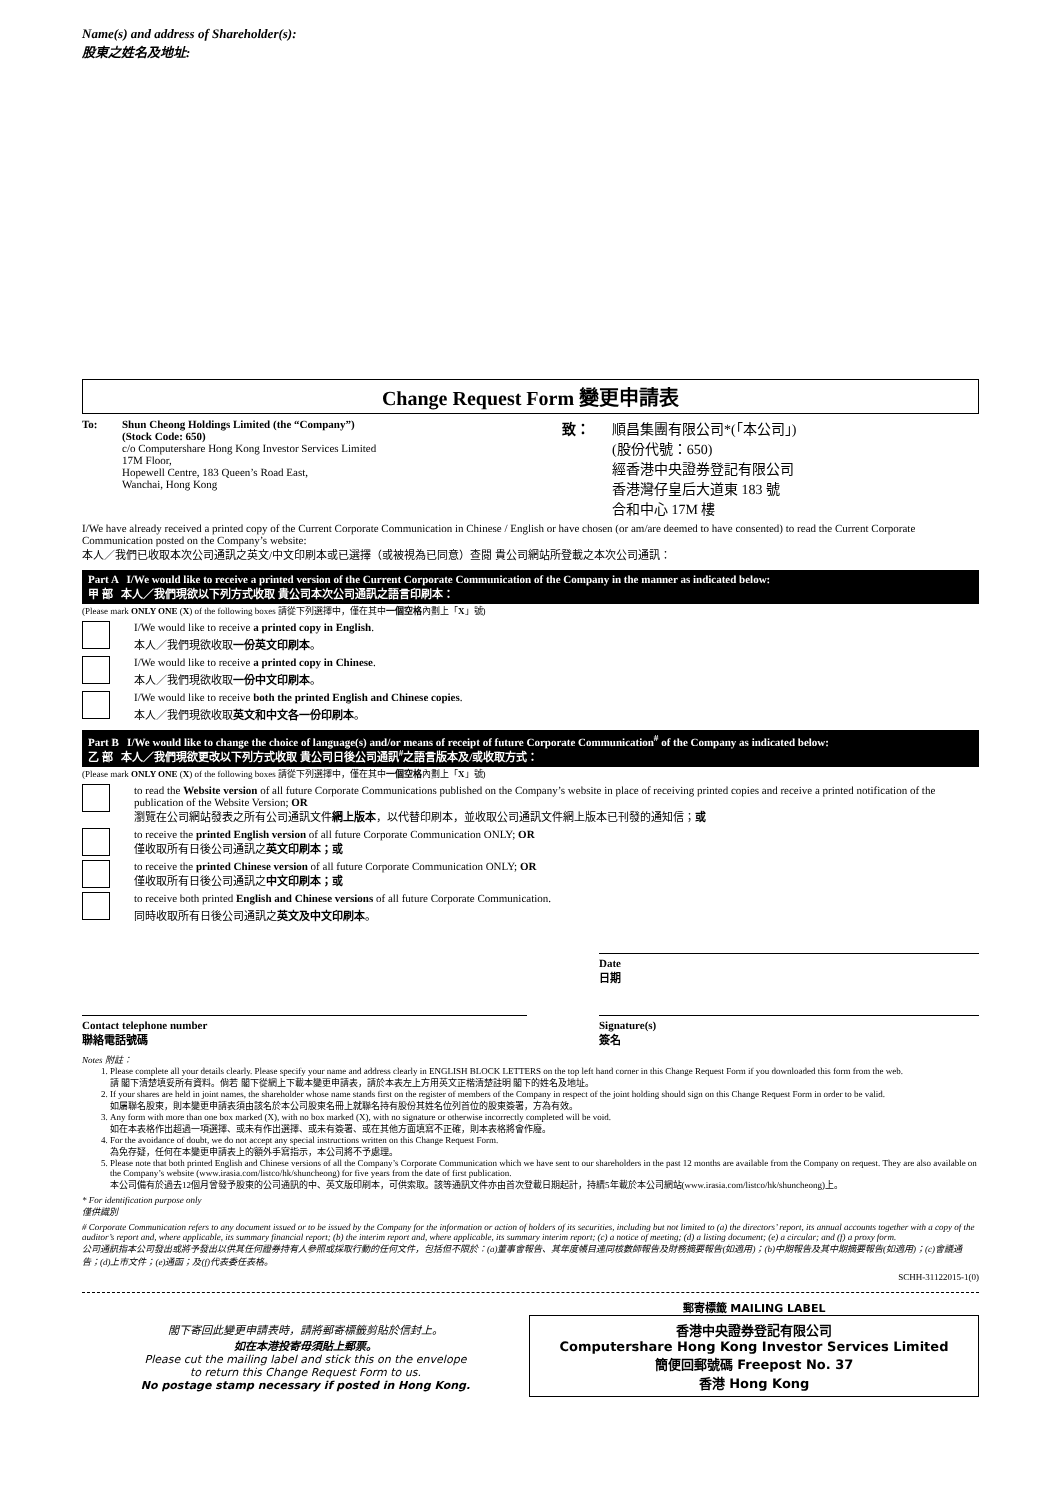Name(s) and address of Shareholder(s):
股東之姓名及地址:
Change Request Form 變更申請表
To: Shun Cheong Holdings Limited (the “Company”)
(Stock Code: 650)
c/o Computershare Hong Kong Investor Services Limited
17M Floor,
Hopewell Centre, 183 Queen’s Road East,
Wanchai, Hong Kong
致： 順昌集團有限公司*(「本公司」)
(股份代號：650)
經香港中央證券登記有限公司
香港灣仔皇后大道東 183 號
合和中心 17M 樓
I/We have already received a printed copy of the Current Corporate Communication in Chinese / English or have chosen (or am/are deemed to have consented) to read the Current Corporate Communication posted on the Company’s website:
本人／我們已收取本次公司通訊之英文/中文印刷本或已選擇（或被視為已同意）查閱 貴公司網站所登載之本次公司通訊：
Part A I/We would like to receive a printed version of the Current Corporate Communication of the Company in the manner as indicated below:
甲 部 本人／我們現欲以下列方式收取 貴公司本次公司通訊之語言印刷本：
(Please mark ONLY ONE (X) of the following boxes 請從下列選擇中，僅在其中一個空格內劃上「X」號)
I/We would like to receive a printed copy in English.
本人／我們現欲收取一份英文印刷本。
I/We would like to receive a printed copy in Chinese.
本人／我們現欲收取一份中文印刷本。
I/We would like to receive both the printed English and Chinese copies.
本人／我們現欲收取英文和中文各一份印刷本。
Part B I/We would like to change the choice of language(s) and/or means of receipt of future Corporate Communication<sup>#</sup> of the Company as indicated below:
乙 部 本人／我們現欲更改以下列方式收取 貴公司日後公司通訊<sup>#</sup>之語言版本及/或收取方式：
(Please mark ONLY ONE (X) of the following boxes 請從下列選擇中，僅在其中一個空格內劃上「X」號)
to read the Website version of all future Corporate Communications published on the Company’s website in place of receiving printed copies and receive a printed notification of the publication of the Website Version; OR
瀏覽在公司網站發表之所有公司通訊文件網上版本，以代替印刷本，並收取公司通訊文件網上版本已刊發的通知信；或
to receive the printed English version of all future Corporate Communication ONLY; OR
僅收取所有日後公司通訊之英文印刷本；或
to receive the printed Chinese version of all future Corporate Communication ONLY; OR
僅收取所有日後公司通訊之中文印刷本；或
to receive both printed English and Chinese versions of all future Corporate Communication.
同時收取所有日後公司通訊之英文及中文印刷本。
Date
日期
Contact telephone number
聯絡電話號碼
Signature(s)
簽名
Notes 附註：
1. Please complete all your details clearly. Please specify your name and address clearly in ENGLISH BLOCK LETTERS on the top left hand corner in this Change Request Form if you downloaded this form from the web.
請 閣下清楚填妥所有資料。倘若 閣下從網上下載本變更申請表，請於本表左上方用英文正楷清楚註明 閣下的姓名及地址。
2. If your shares are held in joint names, the shareholder whose name stands first on the register of members of the Company in respect of the joint holding should sign on this Change Request Form in order to be valid.
如屬聯名股東，則本變更申請表須由該名於本公司股東名冊上就聯名持有股份其姓名位列首位的股東簽署，方為有效。
3. Any form with more than one box marked (X), with no box marked (X), with no signature or otherwise incorrectly completed will be void.
如在本表格作出超過一項選擇、或未有作出選擇、或未有簽署、或在其他方面填寫不正確，則本表格將會作廢。
4. For the avoidance of doubt, we do not accept any special instructions written on this Change Request Form.
為免存疑，任何在本變更申請表上的額外手寫指示，本公司將不予處理。
5. Please note that both printed English and Chinese versions of all the Company’s Corporate Communication which we have sent to our shareholders in the past 12 months are available from the Company on request. They are also available on the Company’s website (www.irasia.com/listco/hk/shuncheong) for five years from the date of first publication.
本公司備有於過去12個月曾發予股東的公司通訊的中、英文版印刷本，可供索取。該等通訊文件亦由首次登載日期起計，持續5年載於本公司網站(www.irasia.com/listco/hk/shuncheong)上。
* For identification purpose only
僅供識別
# Corporate Communication refers to any document issued or to be issued by the Company for the information or action of holders of its securities, including but not limited to (a) the directors’ report, its annual accounts together with a copy of the auditor’s report and, where applicable, its summary financial report; (b) the interim report and, where applicable, its summary interim report; (c) a notice of meeting; (d) a listing document; (e) a circular; and (f) a proxy form.
公司通訊指本公司發出或將予發出以供其任何證券持有人參照或採取行動的任何文件，包括但不限於：(a)董事會報告、其年度帳目連同核數師報告及財務摘要報告(如適用)；(b)中期報告及其中期摘要報告(如適用)；(c)會議通告；(d)上市文件；(e)通函；及(f)代表委任表格。
SCHH-31122015-1(0)
閣下寄回此變更申請表時，請將郵寄標籤剪貼於信封上。
如在本港投寄毋須貼上郵票。
Please cut the mailing label and stick this on the envelope
to return this Change Request Form to us.
No postage stamp necessary if posted in Hong Kong.
郵寄標籤 MAILING LABEL
香港中央證券登記有限公司
Computershare Hong Kong Investor Services Limited
簡便回郵號碼 Freepost No. 37
香港 Hong Kong